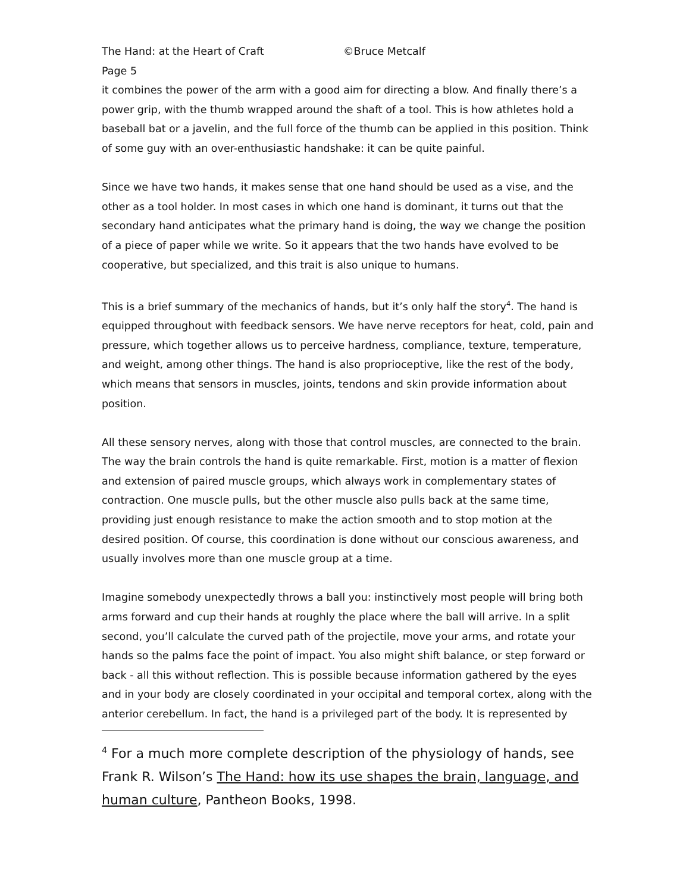The Hand: at the Heart of Craft ©Bruce Metcalf
Page 5
it combines the power of the arm with a good aim for directing a blow. And finally there’s a power grip, with the thumb wrapped around the shaft of a tool. This is how athletes hold a baseball bat or a javelin, and the full force of the thumb can be applied in this position. Think of some guy with an over-enthusiastic handshake: it can be quite painful.
Since we have two hands, it makes sense that one hand should be used as a vise, and the other as a tool holder. In most cases in which one hand is dominant, it turns out that the secondary hand anticipates what the primary hand is doing, the way we change the position of a piece of paper while we write. So it appears that the two hands have evolved to be cooperative, but specialized, and this trait is also unique to humans.
This is a brief summary of the mechanics of hands, but it’s only half the story<sup>4</sup>. The hand is equipped throughout with feedback sensors. We have nerve receptors for heat, cold, pain and pressure, which together allows us to perceive hardness, compliance, texture, temperature, and weight, among other things. The hand is also proprioceptive, like the rest of the body, which means that sensors in muscles, joints, tendons and skin provide information about position.
All these sensory nerves, along with those that control muscles, are connected to the brain. The way the brain controls the hand is quite remarkable. First, motion is a matter of flexion and extension of paired muscle groups, which always work in complementary states of contraction. One muscle pulls, but the other muscle also pulls back at the same time, providing just enough resistance to make the action smooth and to stop motion at the desired position. Of course, this coordination is done without our conscious awareness, and usually involves more than one muscle group at a time.
Imagine somebody unexpectedly throws a ball you: instinctively most people will bring both arms forward and cup their hands at roughly the place where the ball will arrive. In a split second, you’ll calculate the curved path of the projectile, move your arms, and rotate your hands so the palms face the point of impact. You also might shift balance, or step forward or back - all this without reflection. This is possible because information gathered by the eyes and in your body are closely coordinated in your occipital and temporal cortex, along with the anterior cerebellum. In fact, the hand is a privileged part of the body. It is represented by
<sup>4</sup> For a much more complete description of the physiology of hands, see Frank R. Wilson’s The Hand: how its use shapes the brain, language, and human culture, Pantheon Books, 1998.